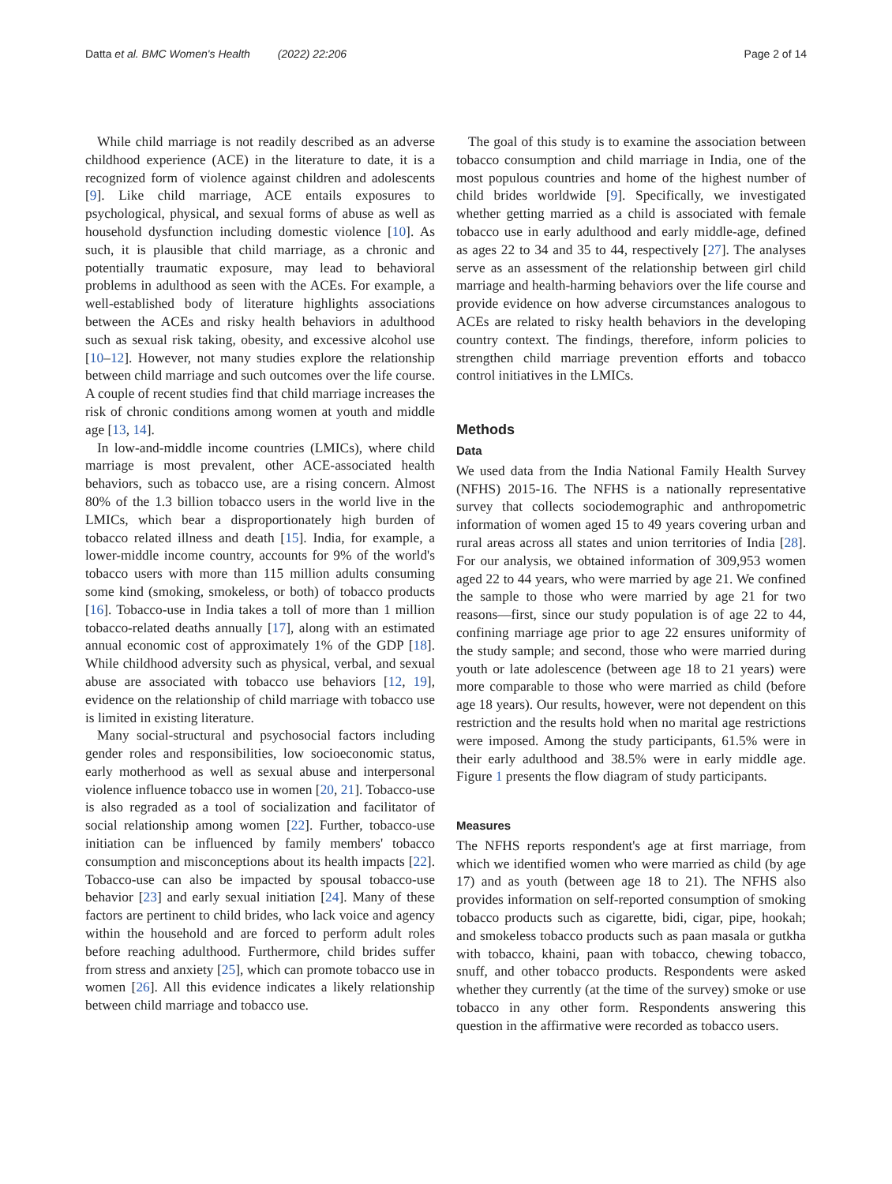Datta et al. BMC Women's Health (2022) 22:206 Page 2 of 14
While child marriage is not readily described as an adverse childhood experience (ACE) in the literature to date, it is a recognized form of violence against children and adolescents [9]. Like child marriage, ACE entails exposures to psychological, physical, and sexual forms of abuse as well as household dysfunction including domestic violence [10]. As such, it is plausible that child marriage, as a chronic and potentially traumatic exposure, may lead to behavioral problems in adulthood as seen with the ACEs. For example, a well-established body of literature highlights associations between the ACEs and risky health behaviors in adulthood such as sexual risk taking, obesity, and excessive alcohol use [10–12]. However, not many studies explore the relationship between child marriage and such outcomes over the life course. A couple of recent studies find that child marriage increases the risk of chronic conditions among women at youth and middle age [13, 14].
In low-and-middle income countries (LMICs), where child marriage is most prevalent, other ACE-associated health behaviors, such as tobacco use, are a rising concern. Almost 80% of the 1.3 billion tobacco users in the world live in the LMICs, which bear a disproportionately high burden of tobacco related illness and death [15]. India, for example, a lower-middle income country, accounts for 9% of the world's tobacco users with more than 115 million adults consuming some kind (smoking, smokeless, or both) of tobacco products [16]. Tobacco-use in India takes a toll of more than 1 million tobacco-related deaths annually [17], along with an estimated annual economic cost of approximately 1% of the GDP [18]. While childhood adversity such as physical, verbal, and sexual abuse are associated with tobacco use behaviors [12, 19], evidence on the relationship of child marriage with tobacco use is limited in existing literature.
Many social-structural and psychosocial factors including gender roles and responsibilities, low socioeconomic status, early motherhood as well as sexual abuse and interpersonal violence influence tobacco use in women [20, 21]. Tobacco-use is also regraded as a tool of socialization and facilitator of social relationship among women [22]. Further, tobacco-use initiation can be influenced by family members' tobacco consumption and misconceptions about its health impacts [22]. Tobacco-use can also be impacted by spousal tobacco-use behavior [23] and early sexual initiation [24]. Many of these factors are pertinent to child brides, who lack voice and agency within the household and are forced to perform adult roles before reaching adulthood. Furthermore, child brides suffer from stress and anxiety [25], which can promote tobacco use in women [26]. All this evidence indicates a likely relationship between child marriage and tobacco use.
The goal of this study is to examine the association between tobacco consumption and child marriage in India, one of the most populous countries and home of the highest number of child brides worldwide [9]. Specifically, we investigated whether getting married as a child is associated with female tobacco use in early adulthood and early middle-age, defined as ages 22 to 34 and 35 to 44, respectively [27]. The analyses serve as an assessment of the relationship between girl child marriage and health-harming behaviors over the life course and provide evidence on how adverse circumstances analogous to ACEs are related to risky health behaviors in the developing country context. The findings, therefore, inform policies to strengthen child marriage prevention efforts and tobacco control initiatives in the LMICs.
Methods
Data
We used data from the India National Family Health Survey (NFHS) 2015-16. The NFHS is a nationally representative survey that collects sociodemographic and anthropometric information of women aged 15 to 49 years covering urban and rural areas across all states and union territories of India [28]. For our analysis, we obtained information of 309,953 women aged 22 to 44 years, who were married by age 21. We confined the sample to those who were married by age 21 for two reasons—first, since our study population is of age 22 to 44, confining marriage age prior to age 22 ensures uniformity of the study sample; and second, those who were married during youth or late adolescence (between age 18 to 21 years) were more comparable to those who were married as child (before age 18 years). Our results, however, were not dependent on this restriction and the results hold when no marital age restrictions were imposed. Among the study participants, 61.5% were in their early adulthood and 38.5% were in early middle age. Figure 1 presents the flow diagram of study participants.
Measures
The NFHS reports respondent's age at first marriage, from which we identified women who were married as child (by age 17) and as youth (between age 18 to 21). The NFHS also provides information on self-reported consumption of smoking tobacco products such as cigarette, bidi, cigar, pipe, hookah; and smokeless tobacco products such as paan masala or gutkha with tobacco, khaini, paan with tobacco, chewing tobacco, snuff, and other tobacco products. Respondents were asked whether they currently (at the time of the survey) smoke or use tobacco in any other form. Respondents answering this question in the affirmative were recorded as tobacco users.